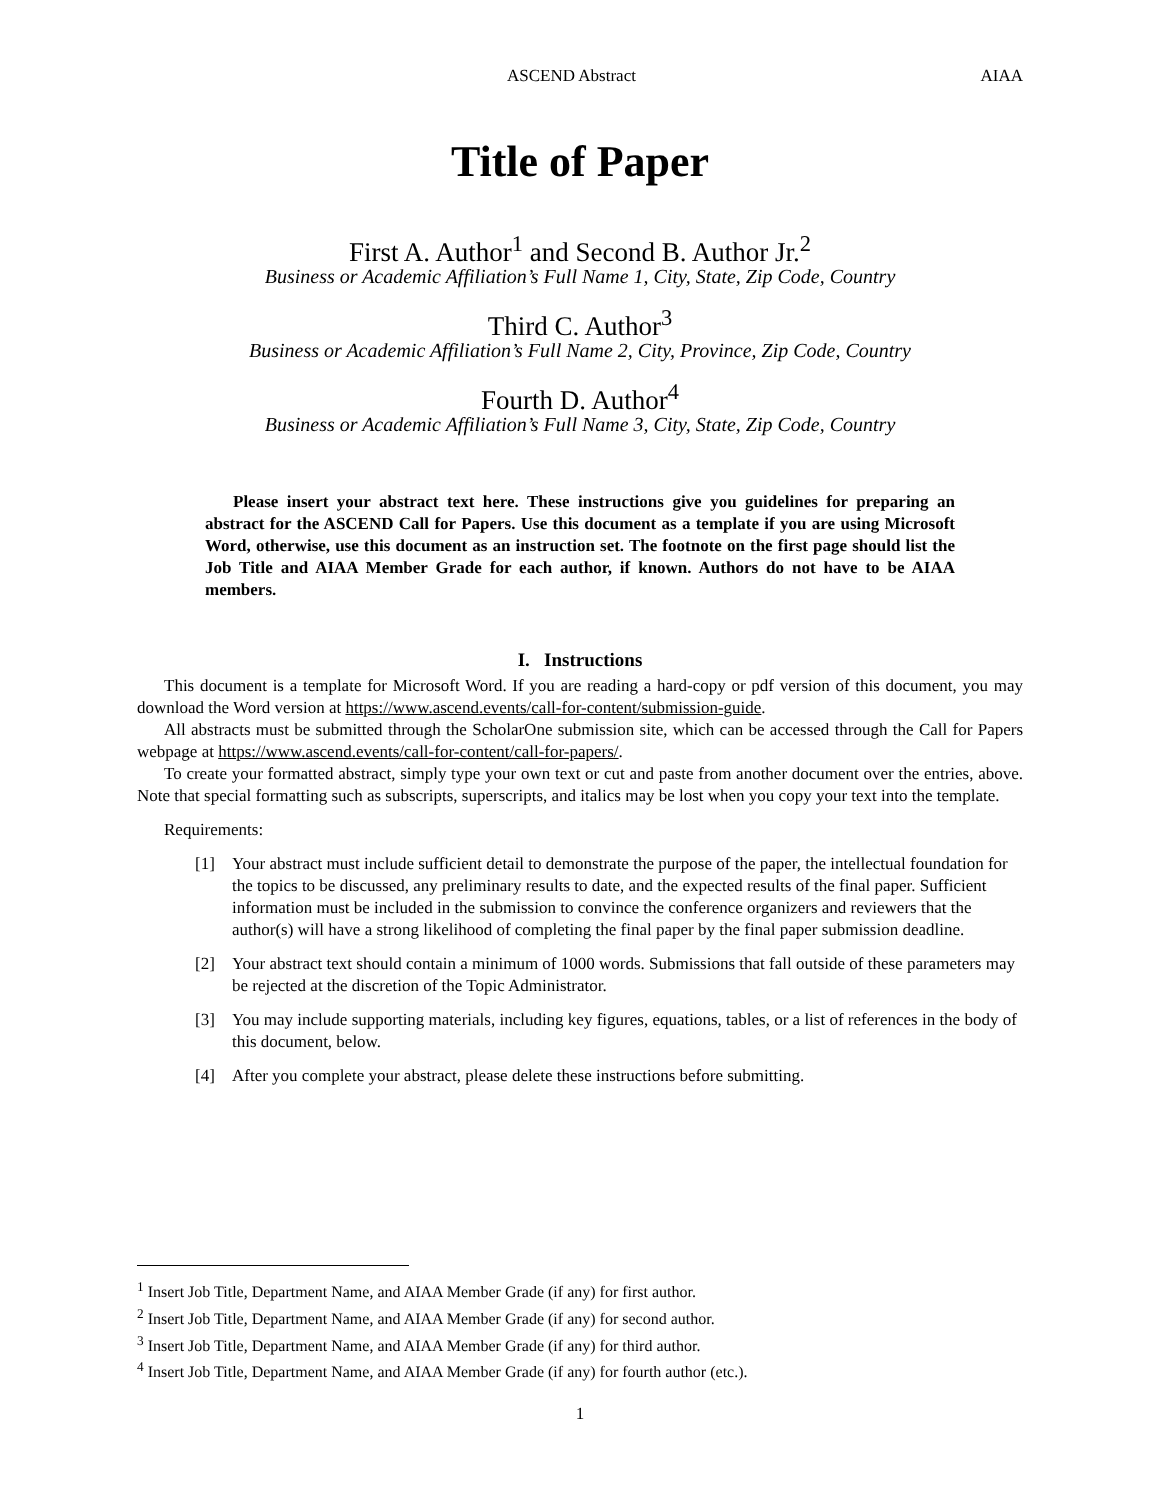ASCEND Abstract AIAA
Title of Paper
First A. Author<sup>1</sup> and Second B. Author Jr.<sup>2</sup>
Business or Academic Affiliation’s Full Name 1, City, State, Zip Code, Country
Third C. Author<sup>3</sup>
Business or Academic Affiliation’s Full Name 2, City, Province, Zip Code, Country
Fourth D. Author<sup>4</sup>
Business or Academic Affiliation’s Full Name 3, City, State, Zip Code, Country
Please insert your abstract text here. These instructions give you guidelines for preparing an abstract for the ASCEND Call for Papers. Use this document as a template if you are using Microsoft Word, otherwise, use this document as an instruction set. The footnote on the first page should list the Job Title and AIAA Member Grade for each author, if known. Authors do not have to be AIAA members.
I. Instructions
This document is a template for Microsoft Word. If you are reading a hard-copy or pdf version of this document, you may download the Word version at https://www.ascend.events/call-for-content/submission-guide.
All abstracts must be submitted through the ScholarOne submission site, which can be accessed through the Call for Papers webpage at https://www.ascend.events/call-for-content/call-for-papers/.
To create your formatted abstract, simply type your own text or cut and paste from another document over the entries, above. Note that special formatting such as subscripts, superscripts, and italics may be lost when you copy your text into the template.
Requirements:
[1] Your abstract must include sufficient detail to demonstrate the purpose of the paper, the intellectual foundation for the topics to be discussed, any preliminary results to date, and the expected results of the final paper. Sufficient information must be included in the submission to convince the conference organizers and reviewers that the author(s) will have a strong likelihood of completing the final paper by the final paper submission deadline.
[2] Your abstract text should contain a minimum of 1000 words. Submissions that fall outside of these parameters may be rejected at the discretion of the Topic Administrator.
[3] You may include supporting materials, including key figures, equations, tables, or a list of references in the body of this document, below.
[4] After you complete your abstract, please delete these instructions before submitting.
<sup>1</sup> Insert Job Title, Department Name, and AIAA Member Grade (if any) for first author.
<sup>2</sup> Insert Job Title, Department Name, and AIAA Member Grade (if any) for second author.
<sup>3</sup> Insert Job Title, Department Name, and AIAA Member Grade (if any) for third author.
<sup>4</sup> Insert Job Title, Department Name, and AIAA Member Grade (if any) for fourth author (etc.).
1